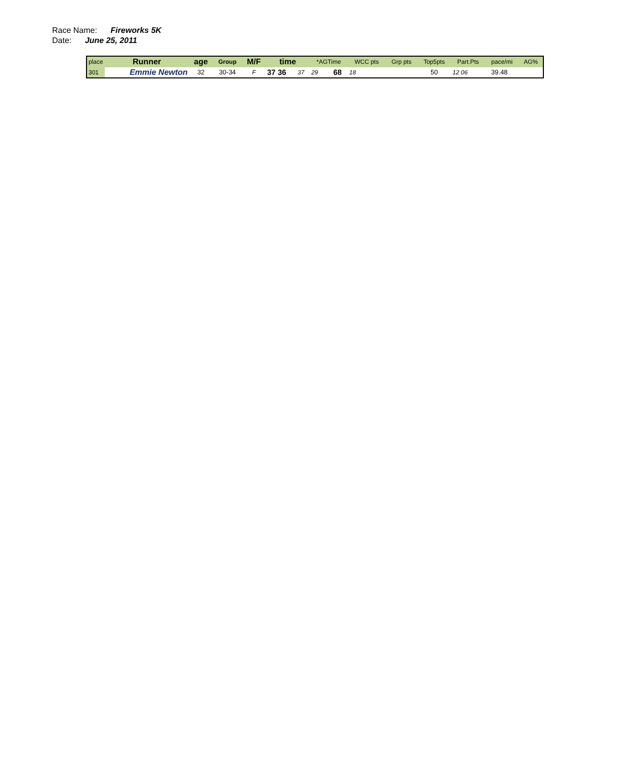Race Name: Fireworks 5K
Date: June 25, 2011
| place | Runner | age | Group | M/F | time | | *AGTime | | WCC pts | Grp pts | Top5pts | Part.Pts | pace/mi | | AG% |
| --- | --- | --- | --- | --- | --- | --- | --- | --- | --- | --- | --- | --- | --- | --- | --- |
| 301 | Emmie Newton | 32 | 30-34 | F | 37 36 | 37 | 29 | 68 | 18 | | 50 | 12 06 | | 39.48 | |